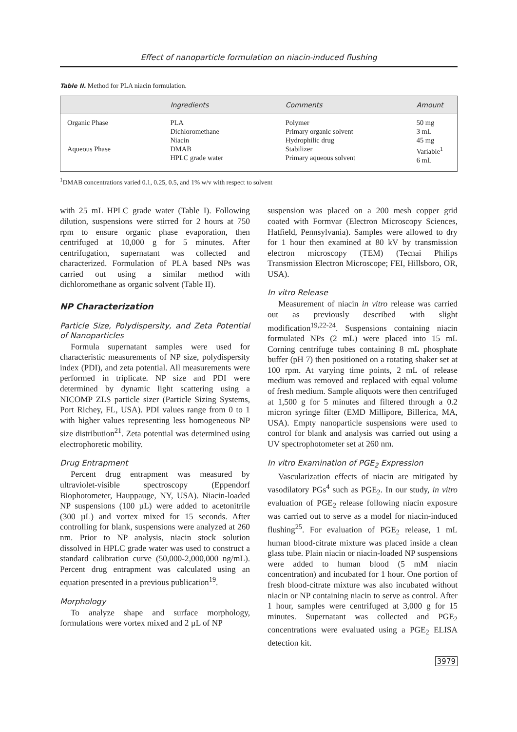Effect of nanoparticle formulation on niacin-induced flushing
Table II. Method for PLA niacin formulation.
| | Ingredients | Comments | Amount |
| --- | --- | --- | --- |
| Organic Phase Aqueous Phase | PLA Dichloromethane Niacin DMAB HPLC grade water | Polymer Primary organic solvent Hydrophilic drug Stabilizer Primary aqueous solvent | 50 mg 3 mL 45 mg Variable<sup>1</sup> 6 mL |
<sup>1</sup> DMAB concentrations varied 0.1, 0.25, 0.5, and 1% w/v with respect to solvent
with 25 mL HPLC grade water (Table I). Following dilution, suspensions were stirred for 2 hours at 750 rpm to ensure organic phase evaporation, then centrifuged at 10,000 g for 5 minutes. After centrifugation, supernatant was collected and characterized. Formulation of PLA based NPs was carried out using a similar method with dichloromethane as organic solvent (Table II).
NP Characterization
Particle Size, Polydispersity, and Zeta Potential of Nanoparticles
Formula supernatant samples were used for characteristic measurements of NP size, polydispersity index (PDI), and zeta potential. All measurements were performed in triplicate. NP size and PDI were determined by dynamic light scattering using a NICOMP ZLS particle sizer (Particle Sizing Systems, Port Richey, FL, USA). PDI values range from 0 to 1 with higher values representing less homogeneous NP size distribution<sup>21</sup>. Zeta potential was determined using electrophoretic mobility.
Drug Entrapment
Percent drug entrapment was measured by ultraviolet-visible spectroscopy (Eppendorf Biophotometer, Hauppauge, NY, USA). Niacin-loaded NP suspensions (100 µL) were added to acetonitrile (300 µL) and vortex mixed for 15 seconds. After controlling for blank, suspensions were analyzed at 260 nm. Prior to NP analysis, niacin stock solution dissolved in HPLC grade water was used to construct a standard calibration curve (50,000-2,000,000 ng/mL). Percent drug entrapment was calculated using an equation presented in a previous publication<sup>19</sup>.
Morphology
To analyze shape and surface morphology, formulations were vortex mixed and 2 µL of NP
suspension was placed on a 200 mesh copper grid coated with Formvar (Electron Microscopy Sciences, Hatfield, Pennsylvania). Samples were allowed to dry for 1 hour then examined at 80 kV by transmission electron microscopy (TEM) (Tecnai Philips Transmission Electron Microscope; FEI, Hillsboro, OR, USA).
In vitro Release
Measurement of niacin in vitro release was carried out as previously described with slight modification<sup>19,22-24</sup>. Suspensions containing niacin formulated NPs (2 mL) were placed into 15 mL Corning centrifuge tubes containing 8 mL phosphate buffer (pH 7) then positioned on a rotating shaker set at 100 rpm. At varying time points, 2 mL of release medium was removed and replaced with equal volume of fresh medium. Sample aliquots were then centrifuged at 1,500 g for 5 minutes and filtered through a 0.2 micron syringe filter (EMD Millipore, Billerica, MA, USA). Empty nanoparticle suspensions were used to control for blank and analysis was carried out using a UV spectrophotometer set at 260 nm.
In vitro Examination of PGE<sub>2</sub> Expression
Vascularization effects of niacin are mitigated by vasodilatory PGs<sup>4</sup> such as PGE<sub>2</sub>. In our study, in vitro evaluation of PGE<sub>2</sub> release following niacin exposure was carried out to serve as a model for niacin-induced flushing<sup>25</sup>. For evaluation of PGE<sub>2</sub> release, 1 mL human blood-citrate mixture was placed inside a clean glass tube. Plain niacin or niacin-loaded NP suspensions were added to human blood (5 mM niacin concentration) and incubated for 1 hour. One portion of fresh blood-citrate mixture was also incubated without niacin or NP containing niacin to serve as control. After 1 hour, samples were centrifuged at 3,000 g for 15 minutes. Supernatant was collected and PGE<sub>2</sub> concentrations were evaluated using a PGE<sub>2</sub> ELISA detection kit.
3979